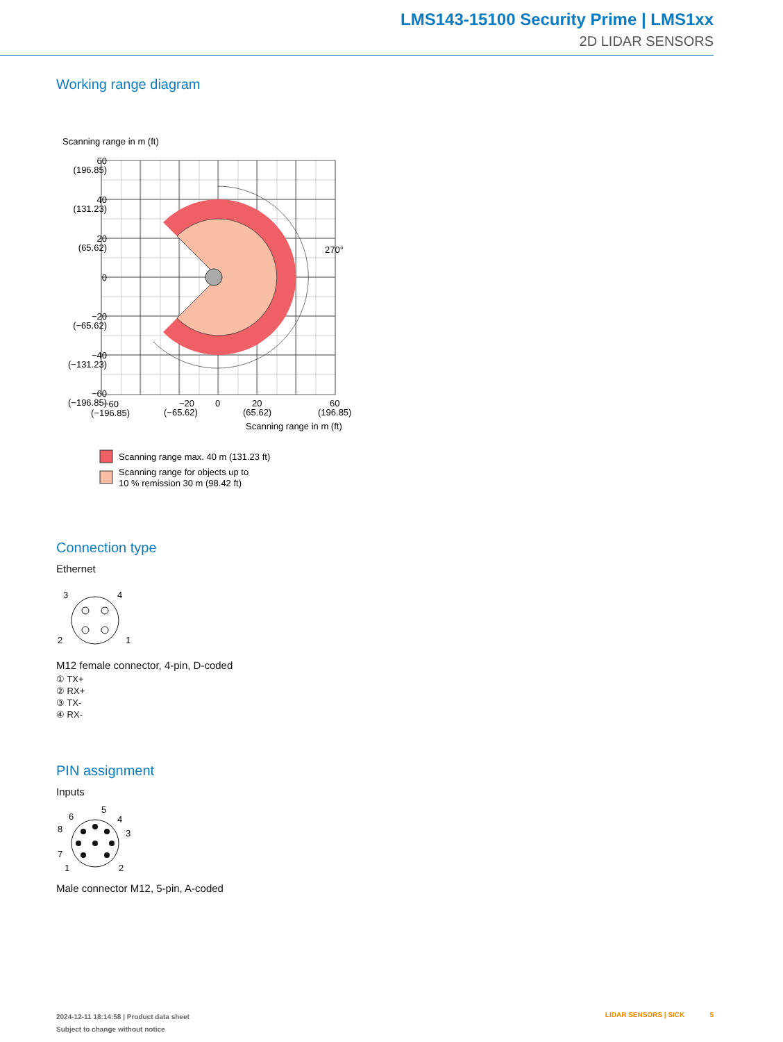LMS143-15100 Security Prime | LMS1xx
2D LIDAR SENSORS
Working range diagram
Scanning range in m (ft)
270°
60
(196.85)
40
(131.23)
20
(65.62)
0
−20
(−65.62)
−40
(−131.23)
−60
(−196.85)
−60
(−196.85)
−20
(−65.62)
0
20
(65.62)
60
(196.85)
Scanning range in m (ft)
Scanning range max. 40 m (131.23 ft)
Scanning range for objects up to
10 % remission 30 m (98.42 ft)
Connection type
Ethernet
3
4
2
1
M12 female connector, 4-pin, D-coded
① TX+
② RX+
③ TX-
④ RX-
PIN assignment
Inputs
5
6
4
8
3
7
1
2
Male connector M12, 5-pin, A-coded
2024-12-11 18:14:58 | Product data sheet
Subject to change without notice
LIDAR SENSORS | SICK 5